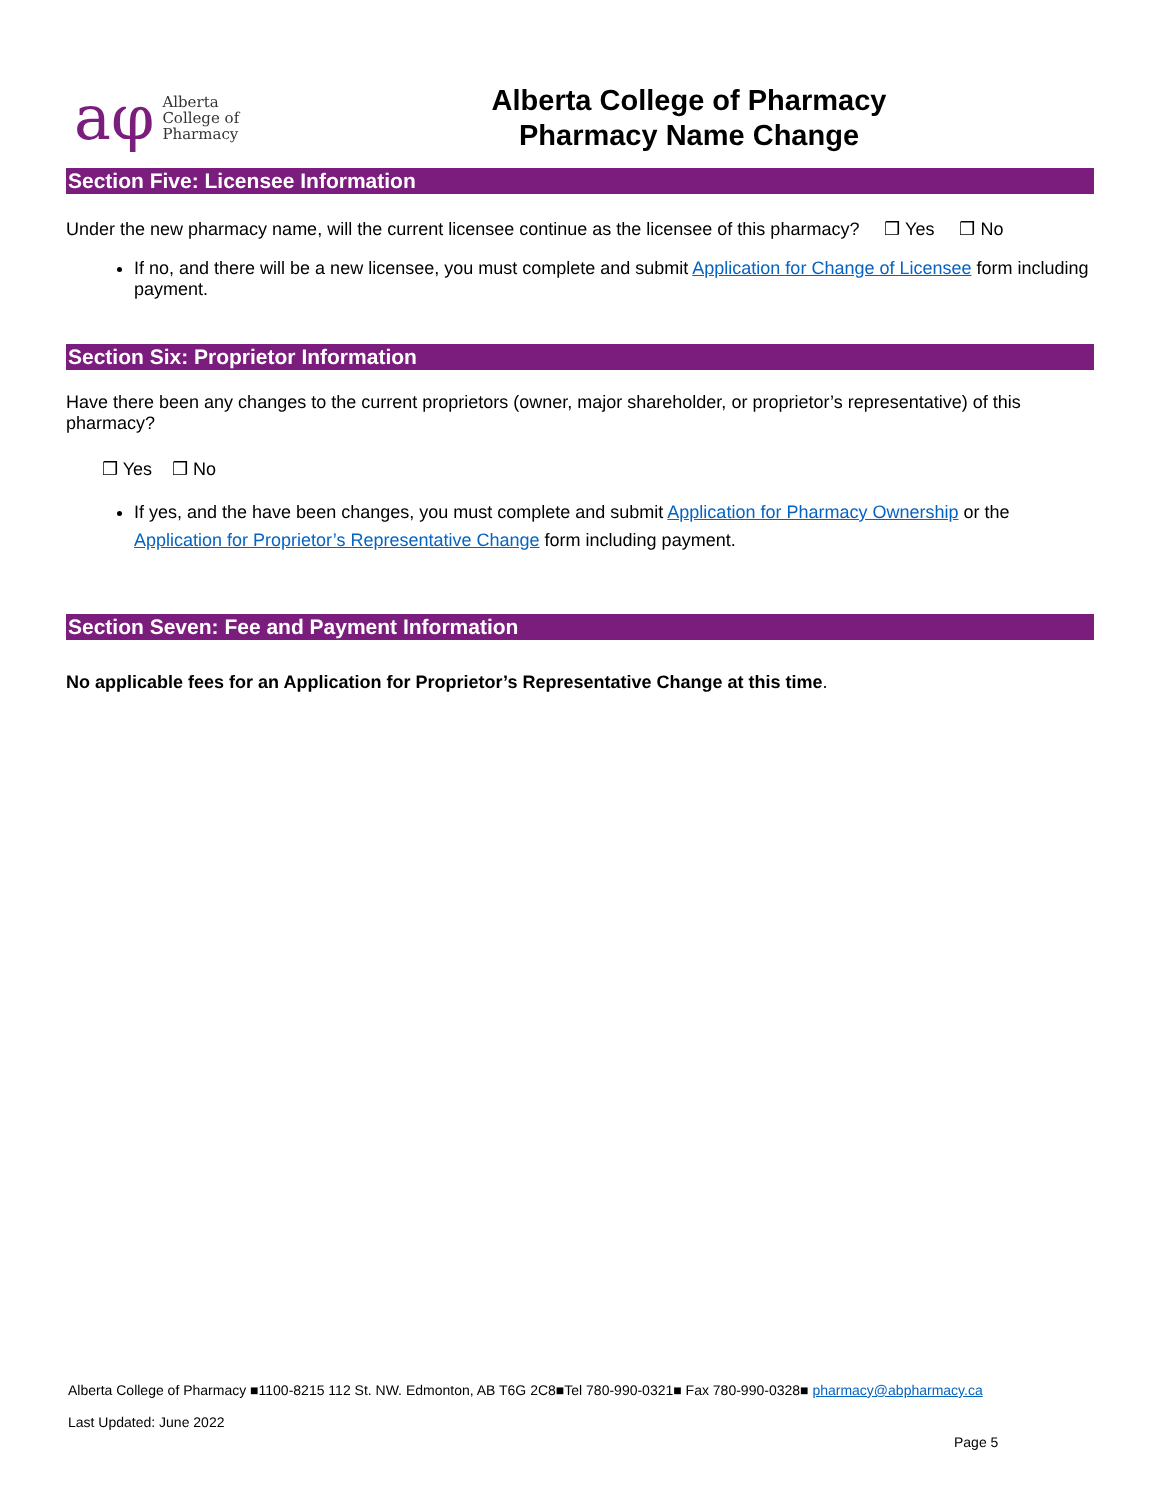aφ Alberta
College of
Pharmacy
Alberta College of Pharmacy
Pharmacy Name Change
Section Five: Licensee Information
Under the new pharmacy name, will the current licensee continue as the licensee of this pharmacy? ❒ Yes ❒ No
If no, and there will be a new licensee, you must complete and submit Application for Change of Licensee form including payment.
Section Six: Proprietor Information
Have there been any changes to the current proprietors (owner, major shareholder, or proprietor’s representative) of this pharmacy?
❒ Yes ❒ No
If yes, and the have been changes, you must complete and submit Application for Pharmacy Ownership or the Application for Proprietor’s Representative Change form including payment.
Section Seven: Fee and Payment Information
No applicable fees for an Application for Proprietor’s Representative Change at this time.
Alberta College of Pharmacy ■1100-8215 112 St. NW. Edmonton, AB T6G 2C8■Tel 780-990-0321■ Fax 780-990-0328■ pharmacy@abpharmacy.ca
Last Updated: June 2022
Page 5